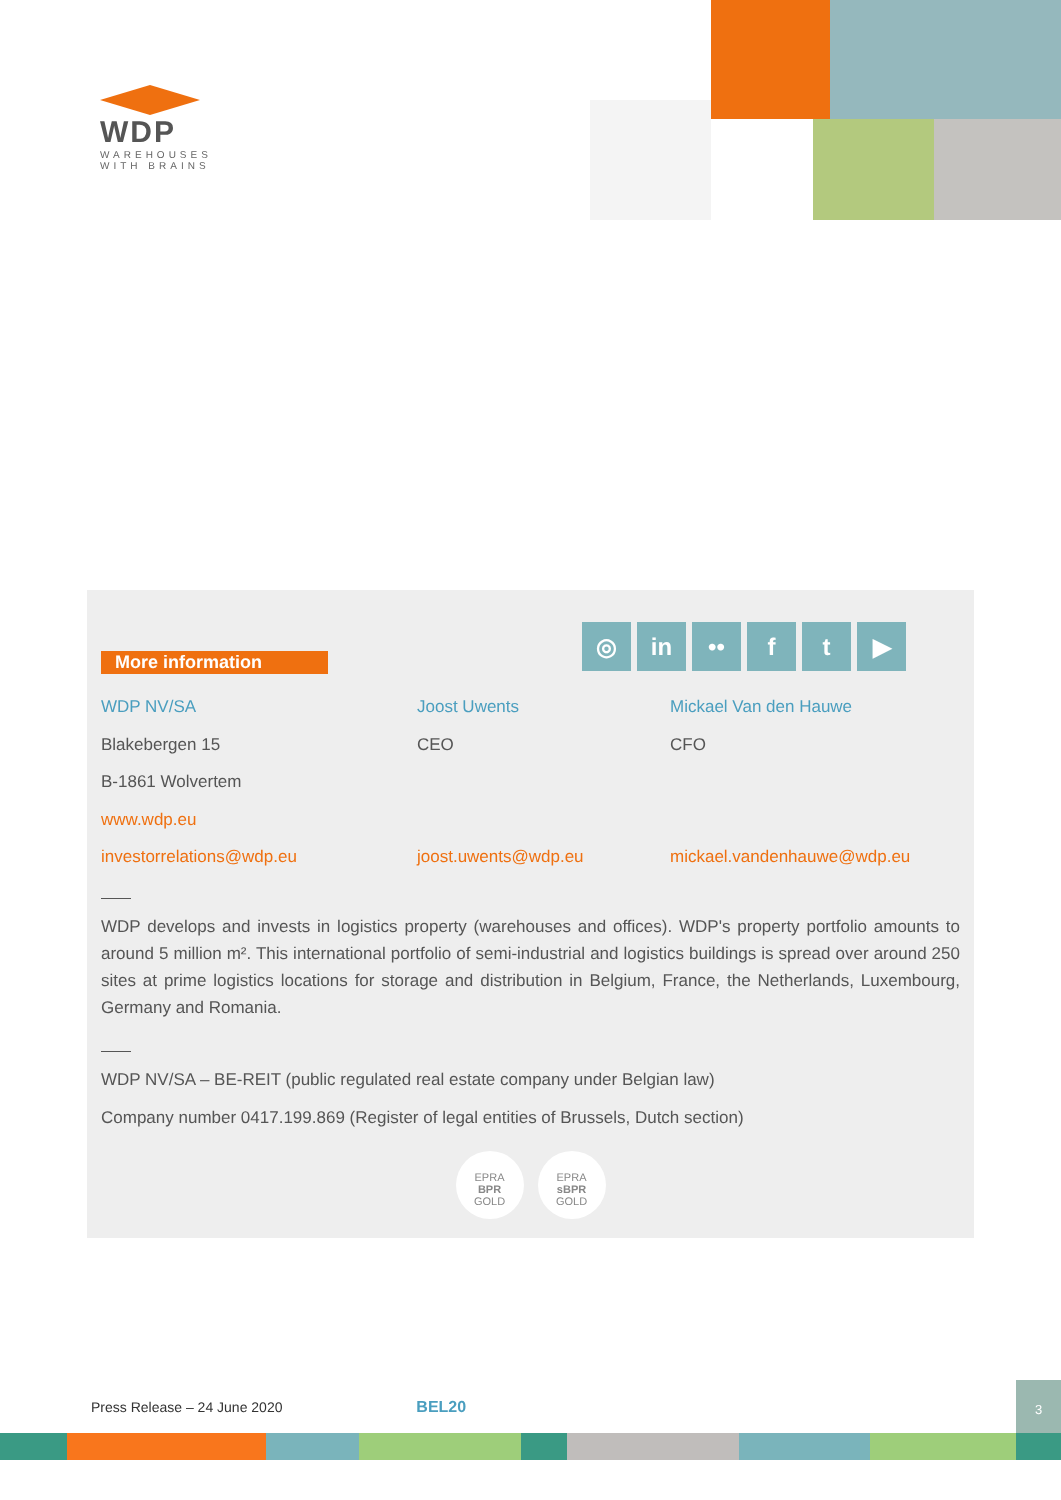WDP
WAREHOUSES
WITH BRAINS
◎ in •• f t ▶
More information
WDP NV/SA Joost Uwents Mickael Van den Hauwe
Blakebergen 15 CEO CFO
B-1861 Wolvertem
www.wdp.eu
investorrelations@wdp.eu joost.uwents@wdp.eu mickael.vandenhauwe@wdp.eu
WDP develops and invests in logistics property (warehouses and offices). WDP's property portfolio amounts to around 5 million m². This international portfolio of semi-industrial and logistics buildings is spread over around 250 sites at prime logistics locations for storage and distribution in Belgium, France, the Netherlands, Luxembourg, Germany and Romania.
WDP NV/SA – BE-REIT (public regulated real estate company under Belgian law)
Company number 0417.199.869 (Register of legal entities of Brussels, Dutch section)
EPRA
BPR
GOLD
EPRA
sBPR
GOLD
Press Release – 24 June 2020 BEL20
3